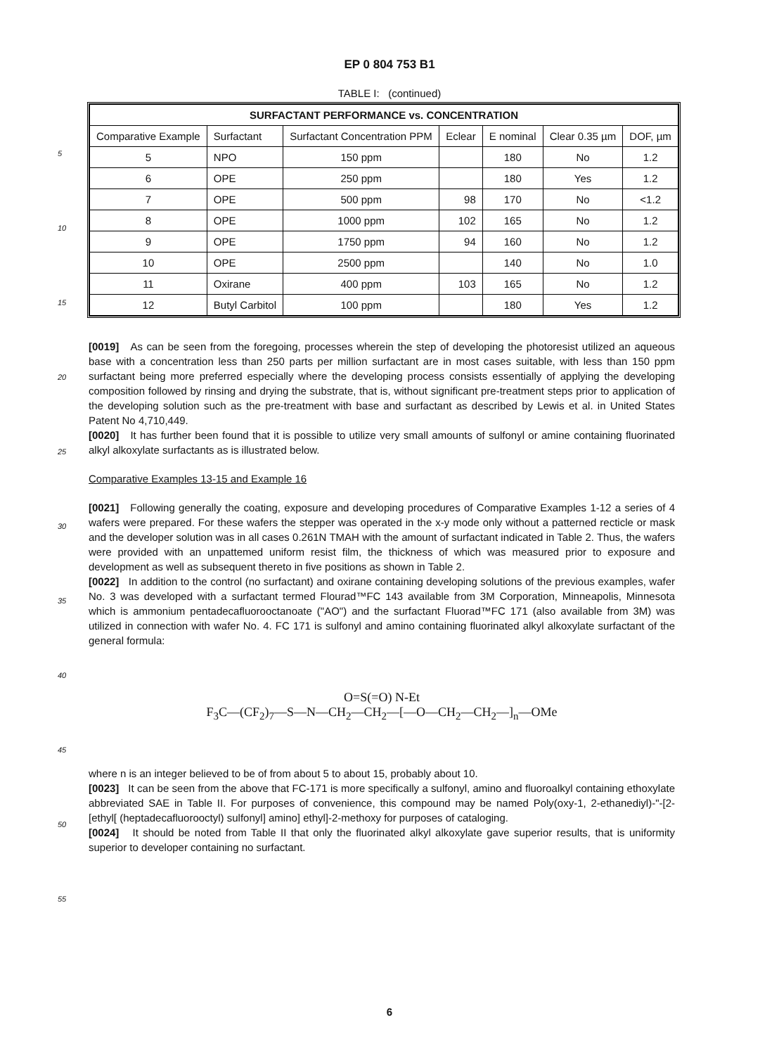EP 0 804 753 B1
TABLE I: (continued)
| SURFACTANT PERFORMANCE vs. CONCENTRATION | | | | | | |
| --- | --- | --- | --- | --- | --- | --- |
| Comparative Example | Surfactant | Surfactant Concentration PPM | Eclear | E nominal | Clear 0.35 µm | DOF, µm |
| 5 | NPO | 150 ppm | | 180 | No | 1.2 |
| 6 | OPE | 250 ppm | | 180 | Yes | 1.2 |
| 7 | OPE | 500 ppm | 98 | 170 | No | <1.2 |
| 8 | OPE | 1000 ppm | 102 | 165 | No | 1.2 |
| 9 | OPE | 1750 ppm | 94 | 160 | No | 1.2 |
| 10 | OPE | 2500 ppm | | 140 | No | 1.0 |
| 11 | Oxirane | 400 ppm | 103 | 165 | No | 1.2 |
| 12 | Butyl Carbitol | 100 ppm | | 180 | Yes | 1.2 |
[0019] As can be seen from the foregoing, processes wherein the step of developing the photoresist utilized an aqueous base with a concentration less than 250 parts per million surfactant are in most cases suitable, with less than 150 ppm surfactant being more preferred especially where the developing process consists essentially of applying the developing composition followed by rinsing and drying the substrate, that is, without significant pre-treatment steps prior to application of the developing solution such as the pre-treatment with base and surfactant as described by Lewis et al. in United States Patent No 4,710,449.
[0020] It has further been found that it is possible to utilize very small amounts of sulfonyl or amine containing fluorinated alkyl alkoxylate surfactants as is illustrated below.
Comparative Examples 13-15 and Example 16
[0021] Following generally the coating, exposure and developing procedures of Comparative Examples 1-12 a series of 4 wafers were prepared. For these wafers the stepper was operated in the x-y mode only without a patterned recticle or mask and the developer solution was in all cases 0.261N TMAH with the amount of surfactant indicated in Table 2. Thus, the wafers were provided with an unpattemed uniform resist film, the thickness of which was measured prior to exposure and development as well as subsequent thereto in five positions as shown in Table 2.
[0022] In addition to the control (no surfactant) and oxirane containing developing solutions of the previous examples, wafer No. 3 was developed with a surfactant termed Flourad™FC 143 available from 3M Corporation, Minneapolis, Minnesota which is ammonium pentadecafluorooctanoate ("AO") and the surfactant Fluorad™FC 171 (also available from 3M) was utilized in connection with wafer No. 4. FC 171 is sulfonyl and amino containing fluorinated alkyl alkoxylate surfactant of the general formula:
O=S(=O) N-Et
F<sub>3</sub>C—(CF<sub>2</sub>)<sub>7</sub>—S—N—CH<sub>2</sub>—CH<sub>2</sub>—[—O—CH<sub>2</sub>—CH<sub>2</sub>—]<sub>n</sub>—OMe
where n is an integer believed to be of from about 5 to about 15, probably about 10.
[0023] It can be seen from the above that FC-171 is more specifically a sulfonyl, amino and fluoroalkyl containing ethoxylate abbreviated SAE in Table II. For purposes of convenience, this compound may be named Poly(oxy-1, 2-ethanediyl)-"-[2-[ethyl[ (heptadecafluorooctyl) sulfonyl] amino] ethyl]-2-methoxy for purposes of cataloging.
[0024] It should be noted from Table II that only the fluorinated alkyl alkoxylate gave superior results, that is uniformity superior to developer containing no surfactant.
5
10
15
20
25
30
35
40
45
50
55
6